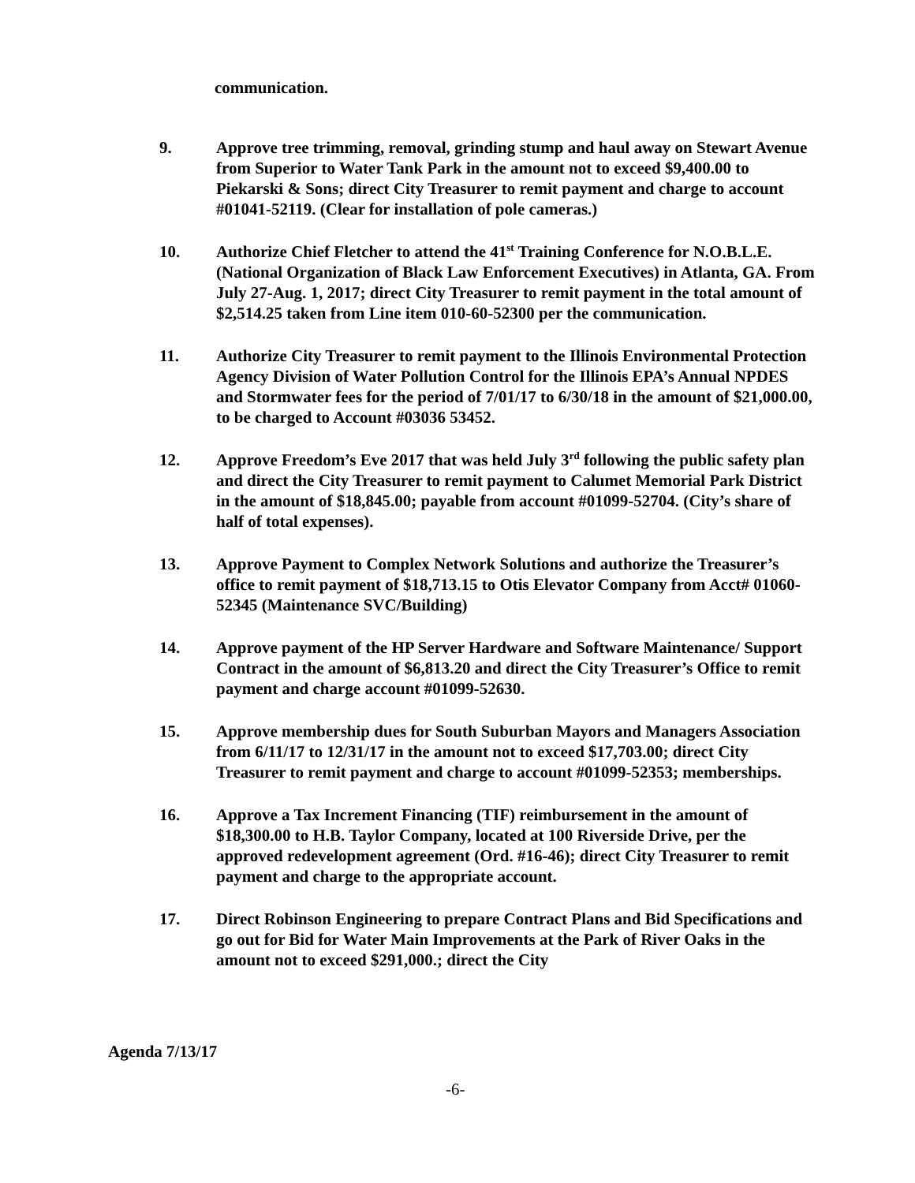communication.
9. Approve tree trimming, removal, grinding stump and haul away on Stewart Avenue from Superior to Water Tank Park in the amount not to exceed $9,400.00 to Piekarski & Sons; direct City Treasurer to remit payment and charge to account #01041-52119. (Clear for installation of pole cameras.)
10. Authorize Chief Fletcher to attend the 41<sup>st</sup> Training Conference for N.O.B.L.E. (National Organization of Black Law Enforcement Executives) in Atlanta, GA. From July 27-Aug. 1, 2017; direct City Treasurer to remit payment in the total amount of $2,514.25 taken from Line item 010-60-52300 per the communication.
11. Authorize City Treasurer to remit payment to the Illinois Environmental Protection Agency Division of Water Pollution Control for the Illinois EPA’s Annual NPDES and Stormwater fees for the period of 7/01/17 to 6/30/18 in the amount of $21,000.00, to be charged to Account #03036 53452.
12. Approve Freedom’s Eve 2017 that was held July 3<sup>rd</sup> following the public safety plan and direct the City Treasurer to remit payment to Calumet Memorial Park District in the amount of $18,845.00; payable from account #01099-52704. (City’s share of half of total expenses).
13. Approve Payment to Complex Network Solutions and authorize the Treasurer’s office to remit payment of $18,713.15 to Otis Elevator Company from Acct# 01060-52345 (Maintenance SVC/Building)
14. Approve payment of the HP Server Hardware and Software Maintenance/ Support Contract in the amount of $6,813.20 and direct the City Treasurer’s Office to remit payment and charge account #01099-52630.
15. Approve membership dues for South Suburban Mayors and Managers Association from 6/11/17 to 12/31/17 in the amount not to exceed $17,703.00; direct City Treasurer to remit payment and charge to account #01099-52353; memberships.
16. Approve a Tax Increment Financing (TIF) reimbursement in the amount of $18,300.00 to H.B. Taylor Company, located at 100 Riverside Drive, per the approved redevelopment agreement (Ord. #16-46); direct City Treasurer to remit payment and charge to the appropriate account.
17. Direct Robinson Engineering to prepare Contract Plans and Bid Specifications and go out for Bid for Water Main Improvements at the Park of River Oaks in the amount not to exceed $291,000.; direct the City
Agenda 7/13/17
-6-